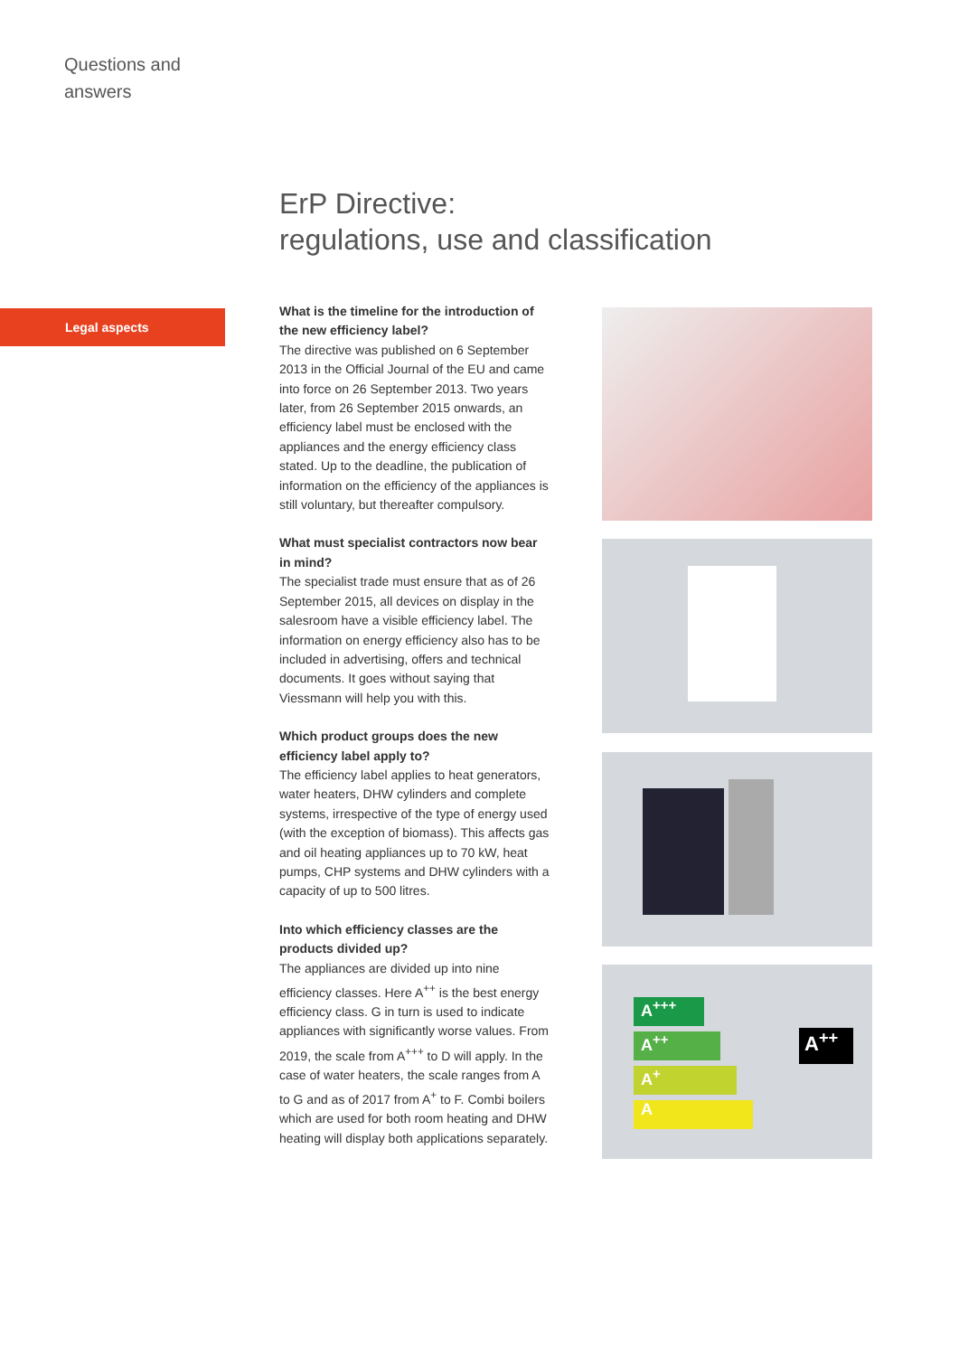Questions and
answers
ErP Directive:
regulations, use and classification
Legal aspects
What is the timeline for the introduction of the new efficiency label?
The directive was published on 6 September 2013 in the Official Journal of the EU and came into force on 26 September 2013. Two years later, from 26 September 2015 onwards, an efficiency label must be enclosed with the appliances and the energy efficiency class stated. Up to the deadline, the publication of information on the efficiency of the appliances is still voluntary, but thereafter compulsory.
What must specialist contractors now bear in mind?
The specialist trade must ensure that as of 26 September 2015, all devices on display in the salesroom have a visible efficiency label. The information on energy efficiency also has to be included in advertising, offers and technical documents. It goes without saying that Viessmann will help you with this.
Which product groups does the new efficiency label apply to?
The efficiency label applies to heat generators, water heaters, DHW cylinders and complete systems, irrespective of the type of energy used (with the exception of biomass). This affects gas and oil heating appliances up to 70 kW, heat pumps, CHP systems and DHW cylinders with a capacity of up to 500 litres.
Into which efficiency classes are the products divided up?
The appliances are divided up into nine efficiency classes. Here A<sup>++</sup> is the best energy efficiency class. G in turn is used to indicate appliances with significantly worse values. From 2019, the scale from A<sup>+++</sup> to D will apply. In the case of water heaters, the scale ranges from A to G and as of 2017 from A<sup>+</sup> to F. Combi boilers which are used for both room heating and DHW heating will display both applications separately.
A<sup>+++</sup>
A<sup>++</sup>
A<sup>+</sup>
A
A<sup>++</sup>